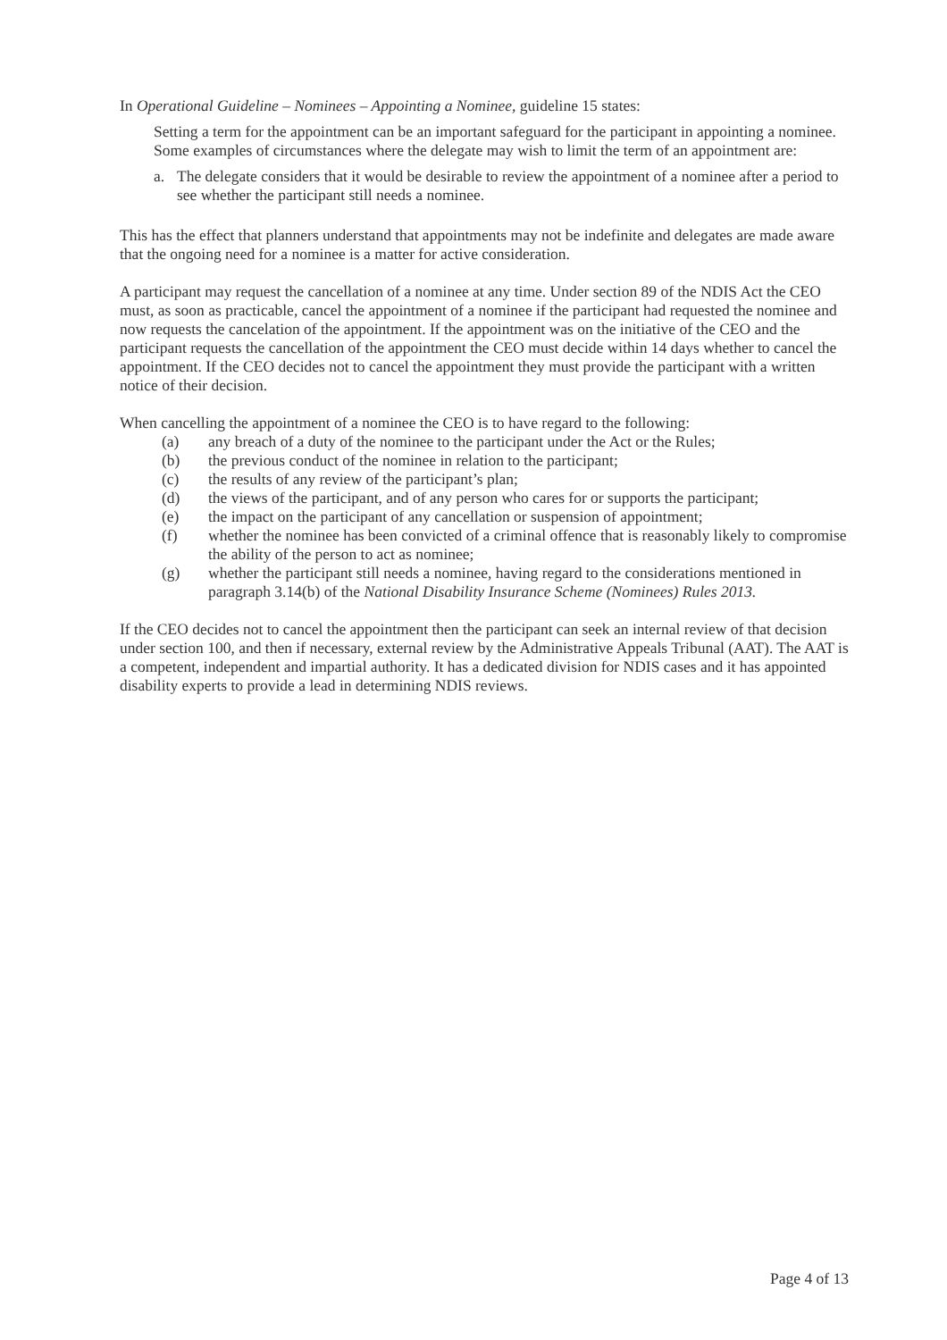In Operational Guideline – Nominees – Appointing a Nominee, guideline 15 states:
Setting a term for the appointment can be an important safeguard for the participant in appointing a nominee. Some examples of circumstances where the delegate may wish to limit the term of an appointment are:
a. The delegate considers that it would be desirable to review the appointment of a nominee after a period to see whether the participant still needs a nominee.
This has the effect that planners understand that appointments may not be indefinite and delegates are made aware that the ongoing need for a nominee is a matter for active consideration.
A participant may request the cancellation of a nominee at any time. Under section 89 of the NDIS Act the CEO must, as soon as practicable, cancel the appointment of a nominee if the participant had requested the nominee and now requests the cancelation of the appointment. If the appointment was on the initiative of the CEO and the participant requests the cancellation of the appointment the CEO must decide within 14 days whether to cancel the appointment. If the CEO decides not to cancel the appointment they must provide the participant with a written notice of their decision.
When cancelling the appointment of a nominee the CEO is to have regard to the following:
(a) any breach of a duty of the nominee to the participant under the Act or the Rules;
(b) the previous conduct of the nominee in relation to the participant;
(c) the results of any review of the participant’s plan;
(d) the views of the participant, and of any person who cares for or supports the participant;
(e) the impact on the participant of any cancellation or suspension of appointment;
(f) whether the nominee has been convicted of a criminal offence that is reasonably likely to compromise the ability of the person to act as nominee;
(g) whether the participant still needs a nominee, having regard to the considerations mentioned in paragraph 3.14(b) of the National Disability Insurance Scheme (Nominees) Rules 2013.
If the CEO decides not to cancel the appointment then the participant can seek an internal review of that decision under section 100, and then if necessary, external review by the Administrative Appeals Tribunal (AAT). The AAT is a competent, independent and impartial authority. It has a dedicated division for NDIS cases and it has appointed disability experts to provide a lead in determining NDIS reviews.
Page 4 of 13